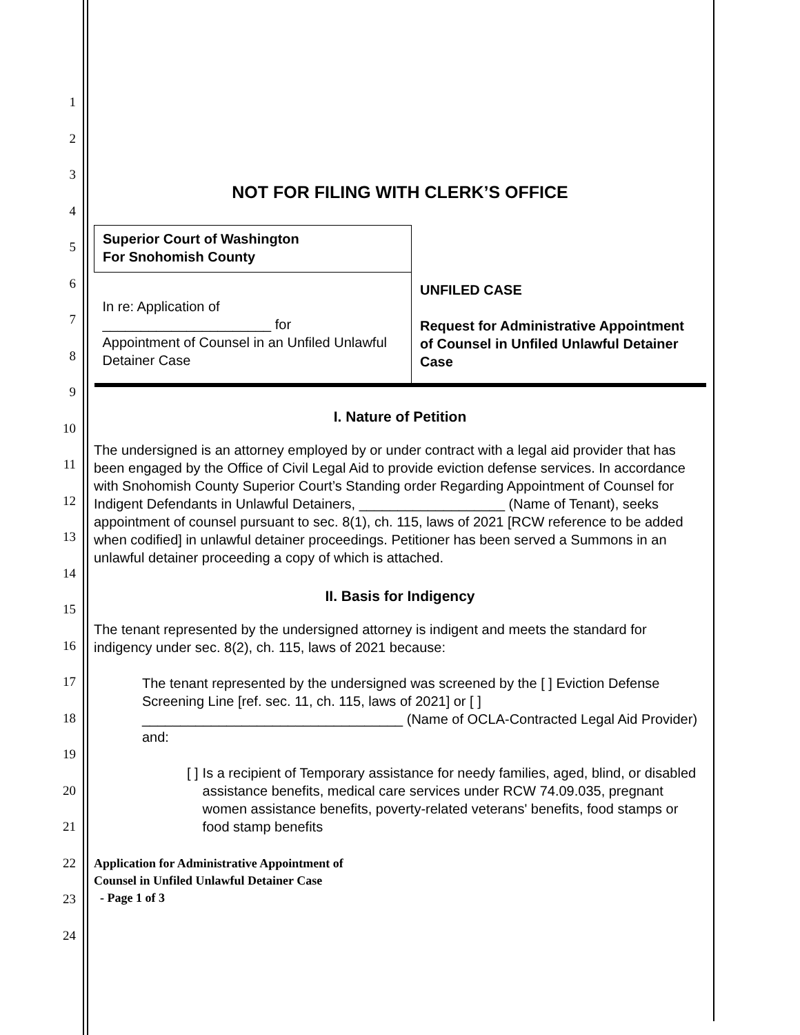1
2
3
4
5
6
7
8
9
10
11
12
13
14
15
16
17
18
19
20
21
22
23
24
NOT FOR FILING WITH CLERK’S OFFICE
| Superior Court of Washington For Snohomish County | UNFILED CASE Request for Administrative Appointment of Counsel in Unfiled Unlawful Detainer Case |
| In re: Application of ______________________ for Appointment of Counsel in an Unfiled Unlawful Detainer Case | |
I. Nature of Petition
The undersigned is an attorney employed by or under contract with a legal aid provider that has been engaged by the Office of Civil Legal Aid to provide eviction defense services. In accordance with Snohomish County Superior Court’s Standing order Regarding Appointment of Counsel for Indigent Defendants in Unlawful Detainers, ___________________ (Name of Tenant), seeks appointment of counsel pursuant to sec. 8(1), ch. 115, laws of 2021 [RCW reference to be added when codified] in unlawful detainer proceedings. Petitioner has been served a Summons in an unlawful detainer proceeding a copy of which is attached.
II. Basis for Indigency
The tenant represented by the undersigned attorney is indigent and meets the standard for indigency under sec. 8(2), ch. 115, laws of 2021 because:
The tenant represented by the undersigned was screened by the [ ] Eviction Defense Screening Line [ref. sec. 11, ch. 115, laws of 2021] or [ ] __________________________________ (Name of OCLA-Contracted Legal Aid Provider) and:
[ ] Is a recipient of Temporary assistance for needy families, aged, blind, or disabled assistance benefits, medical care services under RCW 74.09.035, pregnant women assistance benefits, poverty-related veterans' benefits, food stamps or food stamp benefits
Application for Administrative Appointment of
Counsel in Unfiled Unlawful Detainer Case
- Page 1 of 3